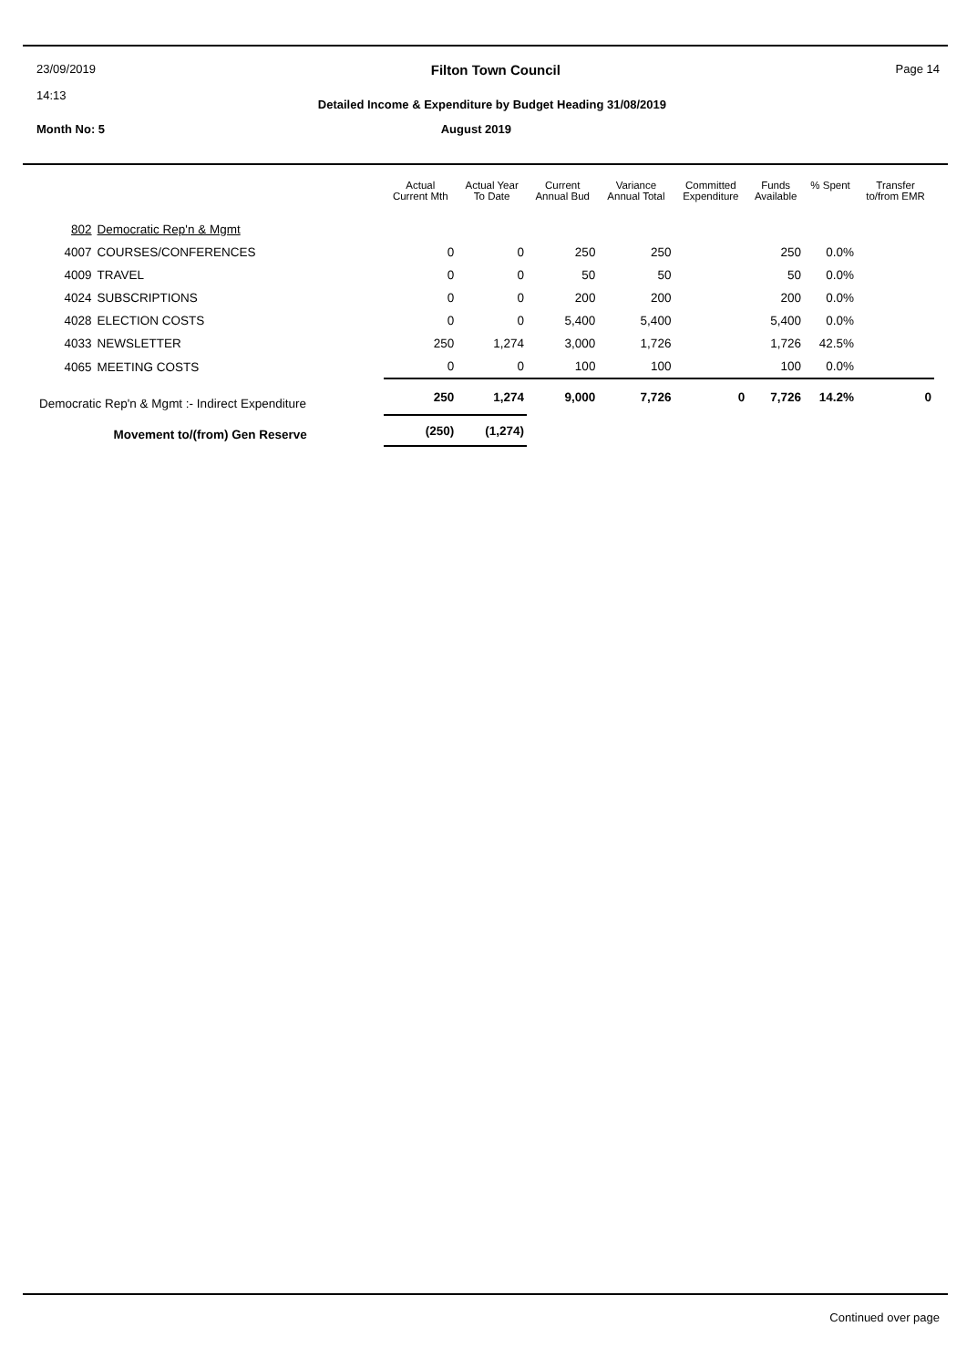23/09/2019 Filton Town Council Page 14
14:13 Detailed Income & Expenditure by Budget Heading 31/08/2019
Month No: 5 August 2019
| | | Actual Current Mth | Actual Year To Date | Current Annual Bud | Variance Annual Total | Committed Expenditure | Funds Available | % Spent | Transfer to/from EMR |
| --- | --- | --- | --- | --- | --- | --- | --- | --- | --- |
| 802 | Democratic Rep'n & Mgmt | | | | | | | | |
| 4007 | COURSES/CONFERENCES | 0 | 0 | 250 | 250 | | 250 | 0.0% | |
| 4009 | TRAVEL | 0 | 0 | 50 | 50 | | 50 | 0.0% | |
| 4024 | SUBSCRIPTIONS | 0 | 0 | 200 | 200 | | 200 | 0.0% | |
| 4028 | ELECTION COSTS | 0 | 0 | 5,400 | 5,400 | | 5,400 | 0.0% | |
| 4033 | NEWSLETTER | 250 | 1,274 | 3,000 | 1,726 | | 1,726 | 42.5% | |
| 4065 | MEETING COSTS | 0 | 0 | 100 | 100 | | 100 | 0.0% | |
| Democratic Rep'n & Mgmt :- Indirect Expenditure | | 250 | 1,274 | 9,000 | 7,726 | 0 | 7,726 | 14.2% | 0 |
| Movement to/(from) Gen Reserve | | (250) | (1,274) | | | | | | |
Continued over page